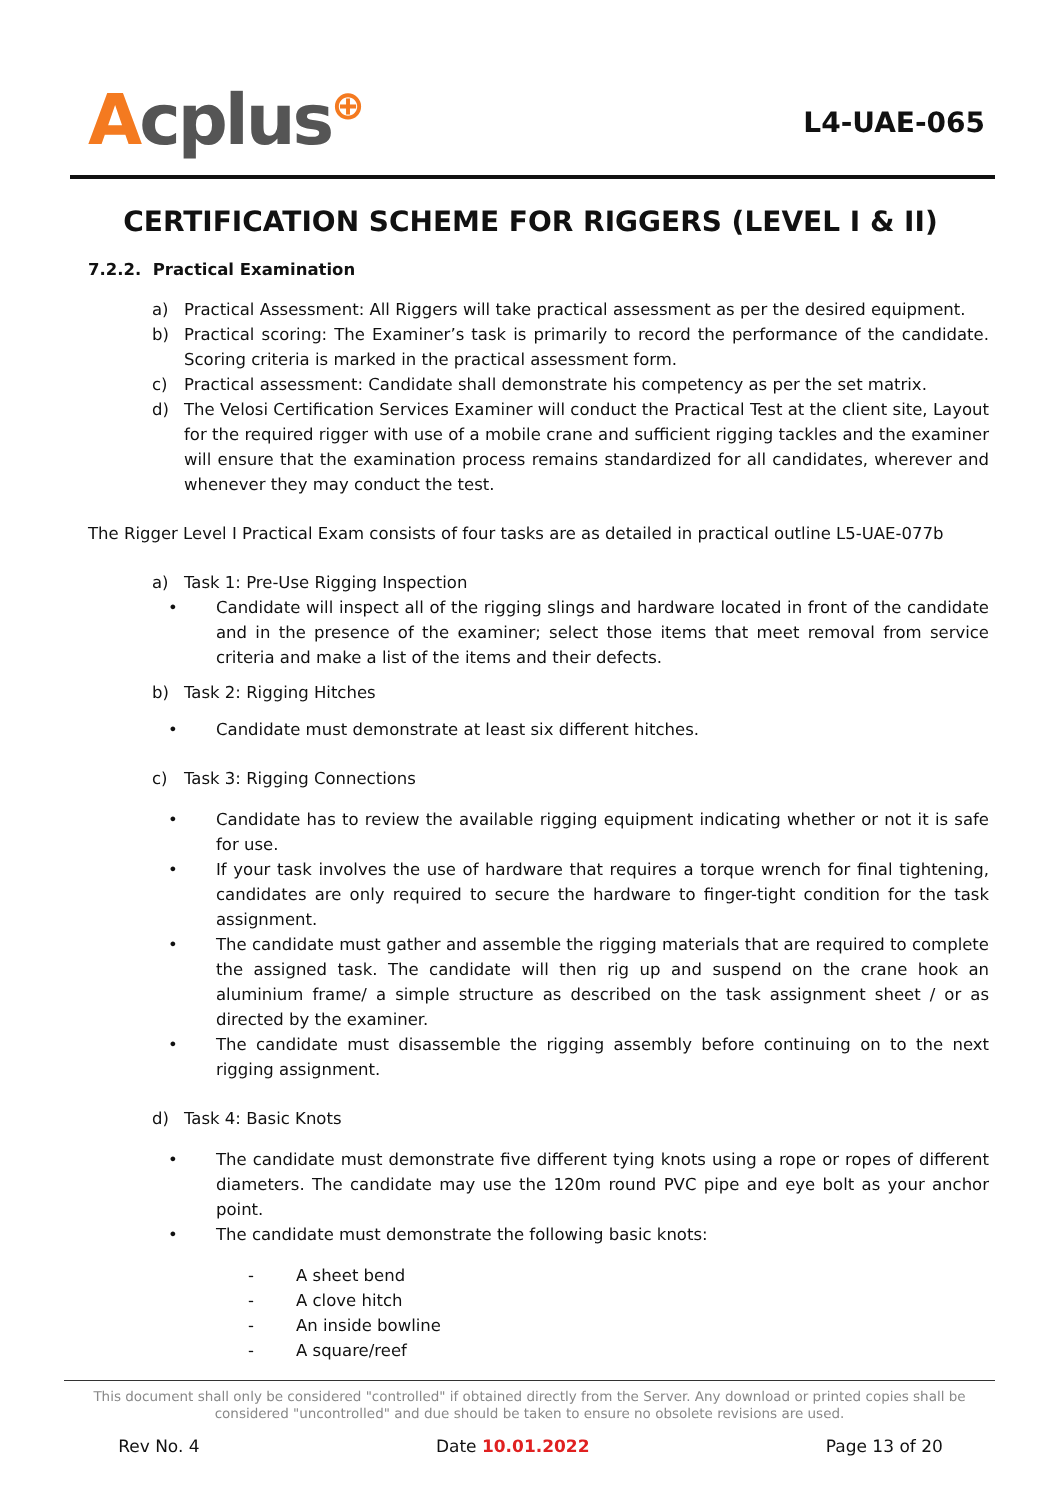Acplus⊕
L4-UAE-065
CERTIFICATION SCHEME FOR RIGGERS (LEVEL I & II)
7.2.2. Practical Examination
a) Practical Assessment: All Riggers will take practical assessment as per the desired equipment.
b) Practical scoring: The Examiner’s task is primarily to record the performance of the candidate. Scoring criteria is marked in the practical assessment form.
c) Practical assessment: Candidate shall demonstrate his competency as per the set matrix.
d) The Velosi Certification Services Examiner will conduct the Practical Test at the client site, Layout for the required rigger with use of a mobile crane and sufficient rigging tackles and the examiner will ensure that the examination process remains standardized for all candidates, wherever and whenever they may conduct the test.
The Rigger Level I Practical Exam consists of four tasks are as detailed in practical outline L5-UAE-077b
a) Task 1: Pre-Use Rigging Inspection
• Candidate will inspect all of the rigging slings and hardware located in front of the candidate and in the presence of the examiner; select those items that meet removal from service criteria and make a list of the items and their defects.
b) Task 2: Rigging Hitches
• Candidate must demonstrate at least six different hitches.
c) Task 3: Rigging Connections
• Candidate has to review the available rigging equipment indicating whether or not it is safe for use.
• If your task involves the use of hardware that requires a torque wrench for final tightening, candidates are only required to secure the hardware to finger-tight condition for the task assignment.
• The candidate must gather and assemble the rigging materials that are required to complete the assigned task. The candidate will then rig up and suspend on the crane hook an aluminium frame/ a simple structure as described on the task assignment sheet / or as directed by the examiner.
• The candidate must disassemble the rigging assembly before continuing on to the next rigging assignment.
d) Task 4: Basic Knots
• The candidate must demonstrate five different tying knots using a rope or ropes of different diameters. The candidate may use the 120m round PVC pipe and eye bolt as your anchor point.
• The candidate must demonstrate the following basic knots:
- A sheet bend
- A clove hitch
- An inside bowline
- A square/reef
This document shall only be considered "controlled" if obtained directly from the Server. Any download or printed copies shall be considered "uncontrolled" and due should be taken to ensure no obsolete revisions are used.
Rev No. 4 Date 10.01.2022 Page 13 of 20